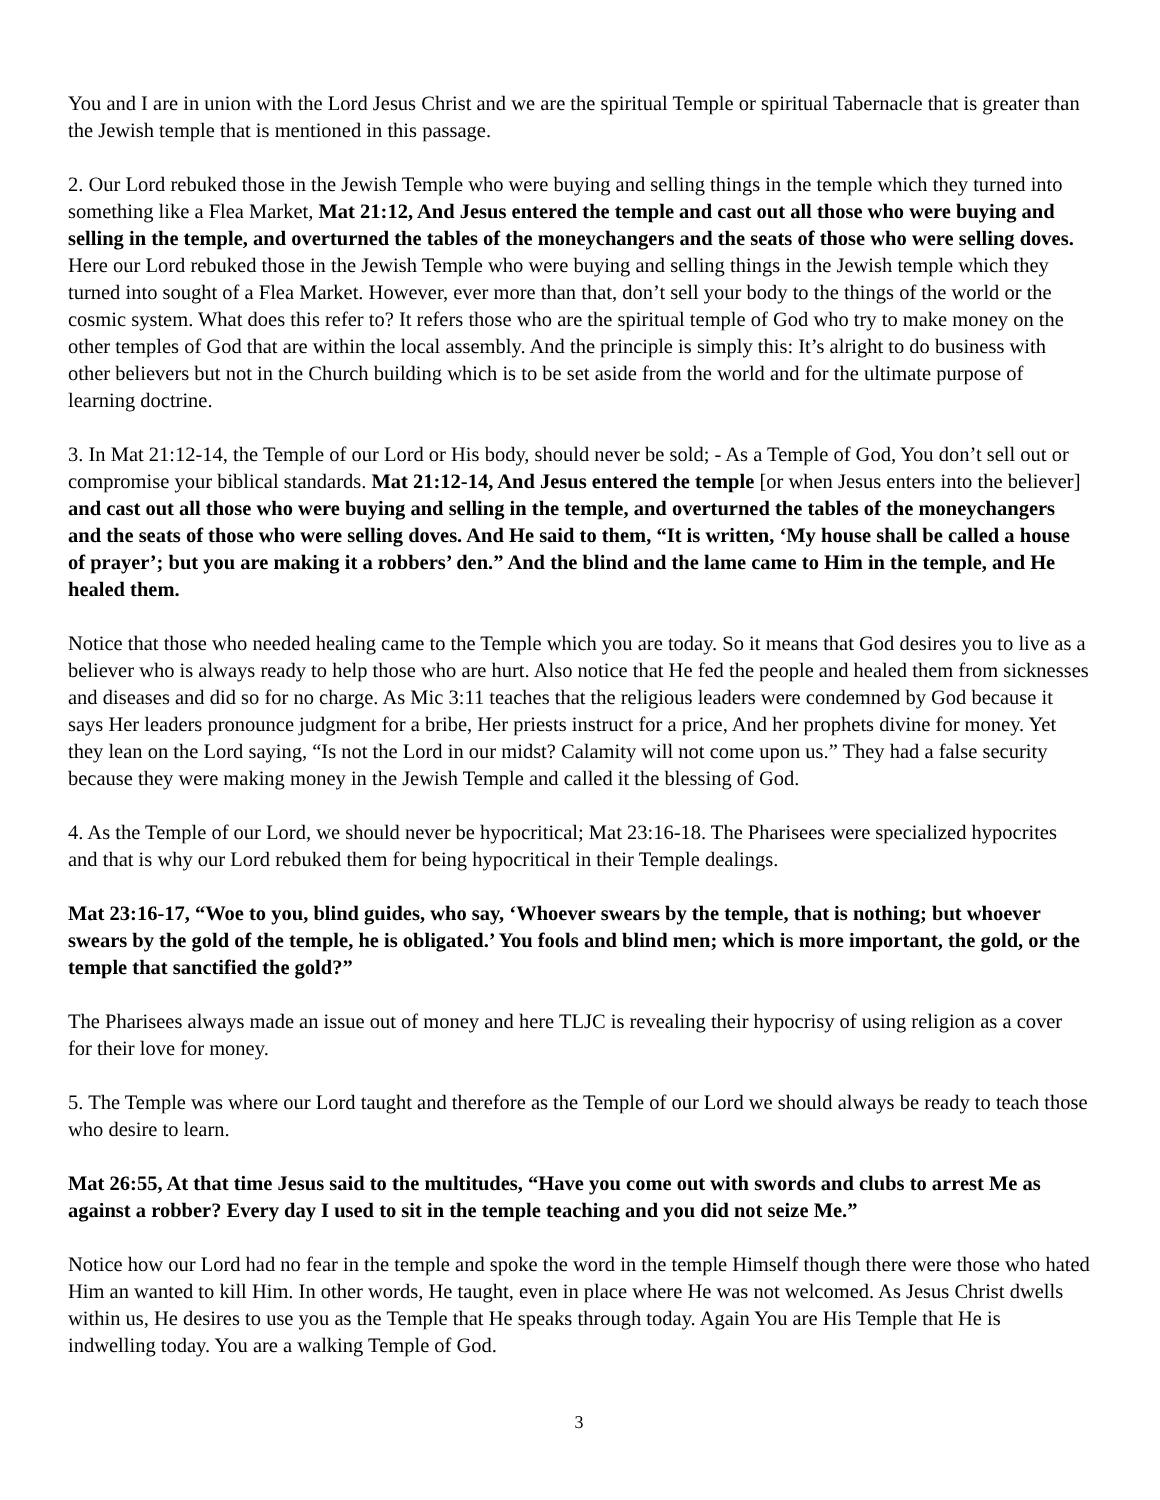You and I are in union with the Lord Jesus Christ and we are the spiritual Temple or spiritual Tabernacle that is greater than the Jewish temple that is mentioned in this passage.
2. Our Lord rebuked those in the Jewish Temple who were buying and selling things in the temple which they turned into something like a Flea Market, Mat 21:12, And Jesus entered the temple and cast out all those who were buying and selling in the temple, and overturned the tables of the moneychangers and the seats of those who were selling doves. Here our Lord rebuked those in the Jewish Temple who were buying and selling things in the Jewish temple which they turned into sought of a Flea Market. However, ever more than that, don’t sell your body to the things of the world or the cosmic system. What does this refer to? It refers those who are the spiritual temple of God who try to make money on the other temples of God that are within the local assembly. And the principle is simply this: It’s alright to do business with other believers but not in the Church building which is to be set aside from the world and for the ultimate purpose of learning doctrine.
3. In Mat 21:12-14, the Temple of our Lord or His body, should never be sold; - As a Temple of God, You don’t sell out or compromise your biblical standards. Mat 21:12-14, And Jesus entered the temple [or when Jesus enters into the believer] and cast out all those who were buying and selling in the temple, and overturned the tables of the moneychangers and the seats of those who were selling doves. And He said to them, “It is written, ‘My house shall be called a house of prayer’; but you are making it a robbers’ den.” And the blind and the lame came to Him in the temple, and He healed them.
Notice that those who needed healing came to the Temple which you are today. So it means that God desires you to live as a believer who is always ready to help those who are hurt. Also notice that He fed the people and healed them from sicknesses and diseases and did so for no charge. As Mic 3:11 teaches that the religious leaders were condemned by God because it says Her leaders pronounce judgment for a bribe, Her priests instruct for a price, And her prophets divine for money. Yet they lean on the Lord saying, “Is not the Lord in our midst? Calamity will not come upon us.” They had a false security because they were making money in the Jewish Temple and called it the blessing of God.
4. As the Temple of our Lord, we should never be hypocritical; Mat 23:16-18. The Pharisees were specialized hypocrites and that is why our Lord rebuked them for being hypocritical in their Temple dealings.
Mat 23:16-17, “Woe to you, blind guides, who say, ‘Whoever swears by the temple, that is nothing; but whoever swears by the gold of the temple, he is obligated.’ You fools and blind men; which is more important, the gold, or the temple that sanctified the gold?”
The Pharisees always made an issue out of money and here TLJC is revealing their hypocrisy of using religion as a cover for their love for money.
5. The Temple was where our Lord taught and therefore as the Temple of our Lord we should always be ready to teach those who desire to learn.
Mat 26:55, At that time Jesus said to the multitudes, “Have you come out with swords and clubs to arrest Me as against a robber? Every day I used to sit in the temple teaching and you did not seize Me.”
Notice how our Lord had no fear in the temple and spoke the word in the temple Himself though there were those who hated Him an wanted to kill Him. In other words, He taught, even in place where He was not welcomed. As Jesus Christ dwells within us, He desires to use you as the Temple that He speaks through today. Again You are His Temple that He is indwelling today. You are a walking Temple of God.
3